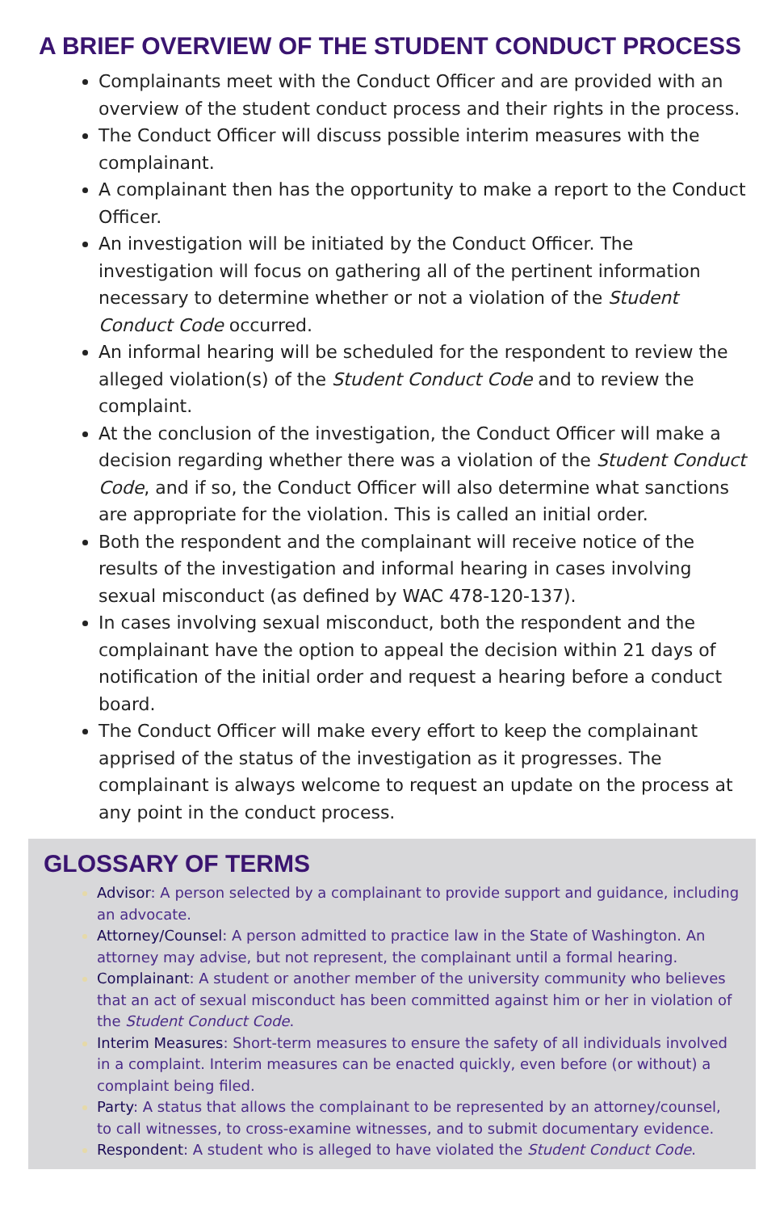A BRIEF OVERVIEW OF THE STUDENT CONDUCT PROCESS
Complainants meet with the Conduct Officer and are provided with an overview of the student conduct process and their rights in the process.
The Conduct Officer will discuss possible interim measures with the complainant.
A complainant then has the opportunity to make a report to the Conduct Officer.
An investigation will be initiated by the Conduct Officer. The investigation will focus on gathering all of the pertinent information necessary to determine whether or not a violation of the Student Conduct Code occurred.
An informal hearing will be scheduled for the respondent to review the alleged violation(s) of the Student Conduct Code and to review the complaint.
At the conclusion of the investigation, the Conduct Officer will make a decision regarding whether there was a violation of the Student Conduct Code, and if so, the Conduct Officer will also determine what sanctions are appropriate for the violation. This is called an initial order.
Both the respondent and the complainant will receive notice of the results of the investigation and informal hearing in cases involving sexual misconduct (as defined by WAC 478-120-137).
In cases involving sexual misconduct, both the respondent and the complainant have the option to appeal the decision within 21 days of notification of the initial order and request a hearing before a conduct board.
The Conduct Officer will make every effort to keep the complainant apprised of the status of the investigation as it progresses. The complainant is always welcome to request an update on the process at any point in the conduct process.
GLOSSARY OF TERMS
Advisor: A person selected by a complainant to provide support and guidance, including an advocate.
Attorney/Counsel: A person admitted to practice law in the State of Washington. An attorney may advise, but not represent, the complainant until a formal hearing.
Complainant: A student or another member of the university community who believes that an act of sexual misconduct has been committed against him or her in violation of the Student Conduct Code.
Interim Measures: Short-term measures to ensure the safety of all individuals involved in a complaint. Interim measures can be enacted quickly, even before (or without) a complaint being filed.
Party: A status that allows the complainant to be represented by an attorney/counsel, to call witnesses, to cross-examine witnesses, and to submit documentary evidence.
Respondent: A student who is alleged to have violated the Student Conduct Code.